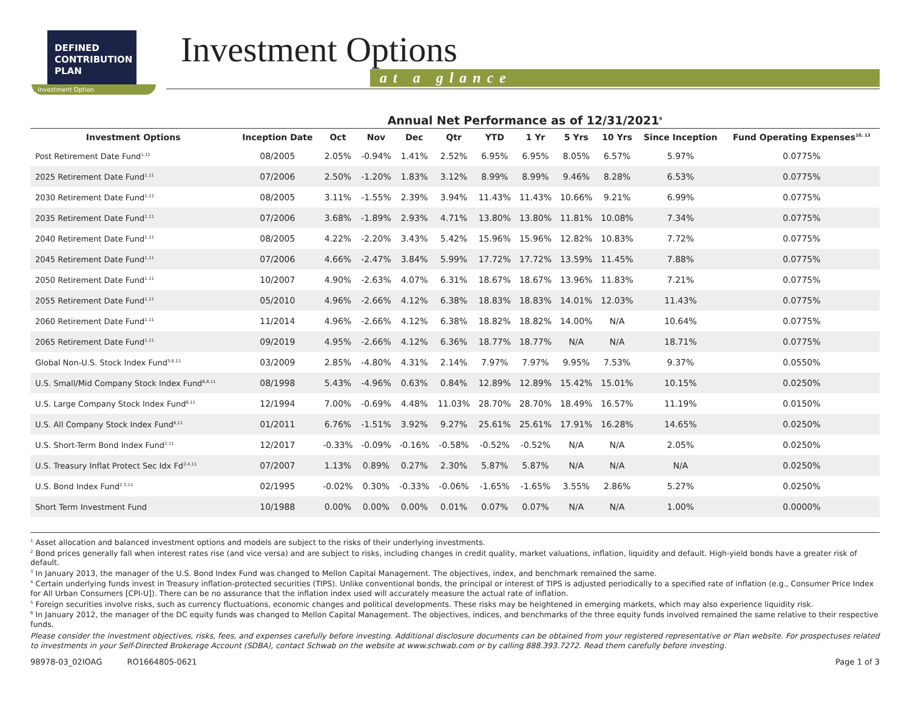DEFINED
CONTRIBUTION
PLAN
Investment Option
Investment Options
at a glance
Annual Net Performance as of 12/31/2021<sup>9</sup>
| Investment Options | Inception Date | Oct | Nov | Dec | Qtr | YTD | 1 Yr | 5 Yrs | 10 Yrs | Since Inception | Fund Operating Expenses<sup>10, 13</sup> |
| --- | --- | --- | --- | --- | --- | --- | --- | --- | --- | --- | --- |
| Post Retirement Date Fund<sup>1,11</sup> | 08/2005 | 2.05% | -0.94% | 1.41% | 2.52% | 6.95% | 6.95% | 8.05% | 6.57% | 5.97% | 0.0775% |
| 2025 Retirement Date Fund<sup>1,11</sup> | 07/2006 | 2.50% | -1.20% | 1.83% | 3.12% | 8.99% | 8.99% | 9.46% | 8.28% | 6.53% | 0.0775% |
| 2030 Retirement Date Fund<sup>1,11</sup> | 08/2005 | 3.11% | -1.55% | 2.39% | 3.94% | 11.43% | 11.43% | 10.66% | 9.21% | 6.99% | 0.0775% |
| 2035 Retirement Date Fund<sup>1,11</sup> | 07/2006 | 3.68% | -1.89% | 2.93% | 4.71% | 13.80% | 13.80% | 11.81% | 10.08% | 7.34% | 0.0775% |
| 2040 Retirement Date Fund<sup>1,11</sup> | 08/2005 | 4.22% | -2.20% | 3.43% | 5.42% | 15.96% | 15.96% | 12.82% | 10.83% | 7.72% | 0.0775% |
| 2045 Retirement Date Fund<sup>1,11</sup> | 07/2006 | 4.66% | -2.47% | 3.84% | 5.99% | 17.72% | 17.72% | 13.59% | 11.45% | 7.88% | 0.0775% |
| 2050 Retirement Date Fund<sup>1,11</sup> | 10/2007 | 4.90% | -2.63% | 4.07% | 6.31% | 18.67% | 18.67% | 13.96% | 11.83% | 7.21% | 0.0775% |
| 2055 Retirement Date Fund<sup>1,11</sup> | 05/2010 | 4.96% | -2.66% | 4.12% | 6.38% | 18.83% | 18.83% | 14.01% | 12.03% | 11.43% | 0.0775% |
| 2060 Retirement Date Fund<sup>1,11</sup> | 11/2014 | 4.96% | -2.66% | 4.12% | 6.38% | 18.82% | 18.82% | 14.00% | N/A | 10.64% | 0.0775% |
| 2065 Retirement Date Fund<sup>1,11</sup> | 09/2019 | 4.95% | -2.66% | 4.12% | 6.36% | 18.77% | 18.77% | N/A | N/A | 18.71% | 0.0775% |
| Global Non-U.S. Stock Index Fund<sup>5,6,11</sup> | 03/2009 | 2.85% | -4.80% | 4.31% | 2.14% | 7.97% | 7.97% | 9.95% | 7.53% | 9.37% | 0.0550% |
| U.S. Small/Mid Company Stock Index Fund<sup>6,8,11</sup> | 08/1998 | 5.43% | -4.96% | 0.63% | 0.84% | 12.89% | 12.89% | 15.42% | 15.01% | 10.15% | 0.0250% |
| U.S. Large Company Stock Index Fund<sup>6,11</sup> | 12/1994 | 7.00% | -0.69% | 4.48% | 11.03% | 28.70% | 28.70% | 18.49% | 16.57% | 11.19% | 0.0150% |
| U.S. All Company Stock Index Fund<sup>6,11</sup> | 01/2011 | 6.76% | -1.51% | 3.92% | 9.27% | 25.61% | 25.61% | 17.91% | 16.28% | 14.65% | 0.0250% |
| U.S. Short-Term Bond Index Fund<sup>2,11</sup> | 12/2017 | -0.33% | -0.09% | -0.16% | -0.58% | -0.52% | -0.52% | N/A | N/A | 2.05% | 0.0250% |
| U.S. Treasury Inflat Protect Sec Idx Fd<sup>2,4,11</sup> | 07/2007 | 1.13% | 0.89% | 0.27% | 2.30% | 5.87% | 5.87% | N/A | N/A | N/A | 0.0250% |
| U.S. Bond Index Fund<sup>2,3,11</sup> | 02/1995 | -0.02% | 0.30% | -0.33% | -0.06% | -1.65% | -1.65% | 3.55% | 2.86% | 5.27% | 0.0250% |
| Short Term Investment Fund | 10/1988 | 0.00% | 0.00% | 0.00% | 0.01% | 0.07% | 0.07% | N/A | N/A | 1.00% | 0.0000% |
<sup>1</sup> Asset allocation and balanced investment options and models are subject to the risks of their underlying investments.
<sup>2</sup> Bond prices generally fall when interest rates rise (and vice versa) and are subject to risks, including changes in credit quality, market valuations, inflation, liquidity and default. High-yield bonds have a greater risk of default.
<sup>3</sup> In January 2013, the manager of the U.S. Bond Index Fund was changed to Mellon Capital Management. The objectives, index, and benchmark remained the same.
<sup>4</sup> Certain underlying funds invest in Treasury inflation-protected securities (TIPS). Unlike conventional bonds, the principal or interest of TIPS is adjusted periodically to a specified rate of inflation (e.g., Consumer Price Index for All Urban Consumers [CPI-U]). There can be no assurance that the inflation index used will accurately measure the actual rate of inflation.
<sup>5</sup> Foreign securities involve risks, such as currency fluctuations, economic changes and political developments. These risks may be heightened in emerging markets, which may also experience liquidity risk.
<sup>6</sup> In January 2012, the manager of the DC equity funds was changed to Mellon Capital Management. The objectives, indices, and benchmarks of the three equity funds involved remained the same relative to their respective funds.
Please consider the investment objectives, risks, fees, and expenses carefully before investing. Additional disclosure documents can be obtained from your registered representative or Plan website. For prospectuses related to investments in your Self-Directed Brokerage Account (SDBA), contact Schwab on the website at www.schwab.com or by calling 888.393.7272. Read them carefully before investing.
98978-03_02IOAG RO1664805-0621 Page 1 of 3